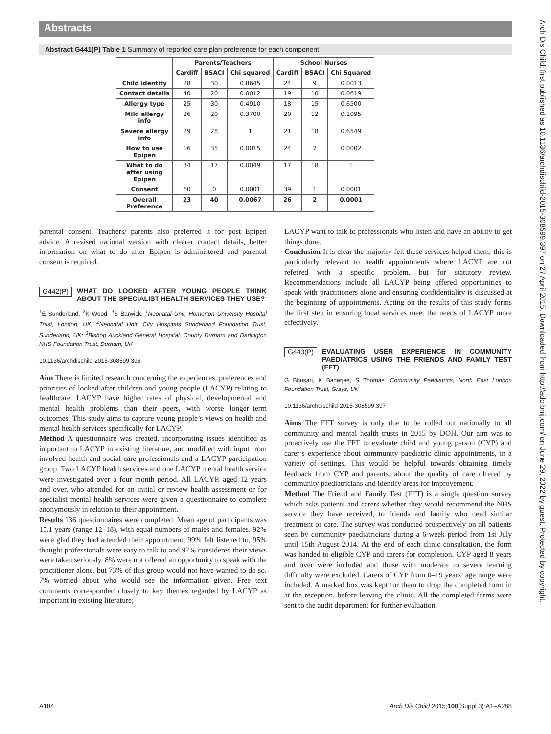Abstracts
Abstract G441(P) Table 1 Summary of reported care plan preference for each component
| | Parents/Teachers | | | School Nurses | | |
| --- | --- | --- | --- | --- | --- | --- |
| | Cardiff | BSACI | Chi squared | Cardiff | BSACI | Chi Squared |
| Child identity | 28 | 30 | 0.8645 | 24 | 9 | 0.0013 |
| Contact details | 40 | 20 | 0.0012 | 19 | 10 | 0.0619 |
| Allergy type | 25 | 30 | 0.4910 | 18 | 15 | 0.6500 |
| Mild allergy info | 26 | 20 | 0.3700 | 20 | 12 | 0.1095 |
| Severe allergy info | 29 | 28 | 1 | 21 | 18 | 0.6549 |
| How to use Epipen | 16 | 35 | 0.0015 | 24 | 7 | 0.0002 |
| What to do after using Epipen | 34 | 17 | 0.0049 | 17 | 18 | 1 |
| Consent | 60 | 0 | 0.0001 | 39 | 1 | 0.0001 |
| Overall Preference | 23 | 40 | 0.0067 | 26 | 2 | 0.0001 |
parental consent. Teachers/ parents also preferred it for post Epipen advice. A revised national version with clearer contact details, better information on what to do after Epipen is administered and parental consent is required.
G442(P) WHAT DO LOOKED AFTER YOUNG PEOPLE THINK ABOUT THE SPECIALIST HEALTH SERVICES THEY USE?
<sup>1</sup> E Sunderland, <sup>2</sup>K Wood, <sup>3</sup>S Barwick. <sup>1</sup>Neonatal Unit, Homerton University Hospital Trust, London, UK; <sup>2</sup>Neonatal Unit, City Hospitals Sunderland Foundation Trust, Sunderland, UK; <sup>3</sup>Bishop Auckland General Hospital, County Durham and Darlington NHS Foundation Trust, Durham, UK
10.1136/archdischild-2015-308599.396
Aim There is limited research concerning the experiences, preferences and priorities of looked after children and young people (LACYP) relating to healthcare. LACYP have higher rates of physical, developmental and mental health problems than their peers, with worse longer–term outcomes. This study aims to capture young people’s views on health and mental health services specifically for LACYP.
Method A questionnaire was created, incorporating issues identified as important to LACYP in existing literature, and modified with input from involved health and social care professionals and a LACYP participation group. Two LACYP health services and one LACYP mental health service were investigated over a four month period. All LACYP, aged 12 years and over, who attended for an initial or review health assessment or for specialist mental health services were given a questionnaire to complete anonymously in relation to their appointment.
Results 136 questionnaires were completed. Mean age of participants was 15.1 years (range 12–18), with equal numbers of males and females. 92% were glad they had attended their appointment, 99% felt listened to, 95% thought professionals were easy to talk to and 97% considered their views were taken seriously. 8% were not offered an opportunity to speak with the practitioner alone, but 73% of this group would not have wanted to do so. 7% worried about who would see the information given. Free text comments corresponded closely to key themes regarded by LACYP as important in existing literature;
LACYP want to talk to professionals who listen and have an ability to get things done.
Conclusion It is clear the majority felt these services helped them; this is particularly relevant to health appointments where LACYP are not referred with a specific problem, but for statutory review. Recommendations include all LACYP being offered opportunities to speak with practitioners alone and ensuring confidentiality is discussed at the beginning of appointments. Acting on the results of this study forms the first step in ensuring local services meet the needs of LACYP more effectively.
G443(P) EVALUATING USER EXPERIENCE IN COMMUNITY PAEDIATRICS USING THE FRIENDS AND FAMILY TEST (FFT)
G Bhusari, K Banerjee, S Thomas. Community Paediatrics, North East London Foundation Trust, Grays, UK
10.1136/archdischild-2015-308599.397
Aims The FFT survey is only due to be rolled out nationally to all community and mental health trusts in 2015 by DOH. Our aim was to proactively use the FFT to evaluate child and young person (CYP) and carer’s experience about community paediatric clinic appointments, in a variety of settings. This would be helpful towards obtaining timely feedback from CYP and parents, about the quality of care offered by community paediatricians and identify areas for improvement.
Method The Friend and Family Test (FFT) is a single question survey which asks patients and carers whether they would recommend the NHS service they have received, to friends and family who need similar treatment or care. The survey was conducted prospectively on all patients seen by community paediatricians during a 6-week period from 1st July until 15th August 2014. At the end of each clinic consultation, the form was handed to eligible CYP and carers for completion. CYP aged 8 years and over were included and those with moderate to severe learning difficulty were excluded. Carers of CYP from 0–19 years’ age range were included. A marked box was kept for them to drop the completed form in at the reception, before leaving the clinic. All the completed forms were sent to the audit department for further evaluation.
Arch Dis Child: first published as 10.1136/archdischild-2015-308599.397 on 27 April 2015. Downloaded from http://adc.bmj.com/ on June 29, 2022 by guest. Protected by copyright.
A184 Arch Dis Child 2015;100(Suppl 3):A1–A288